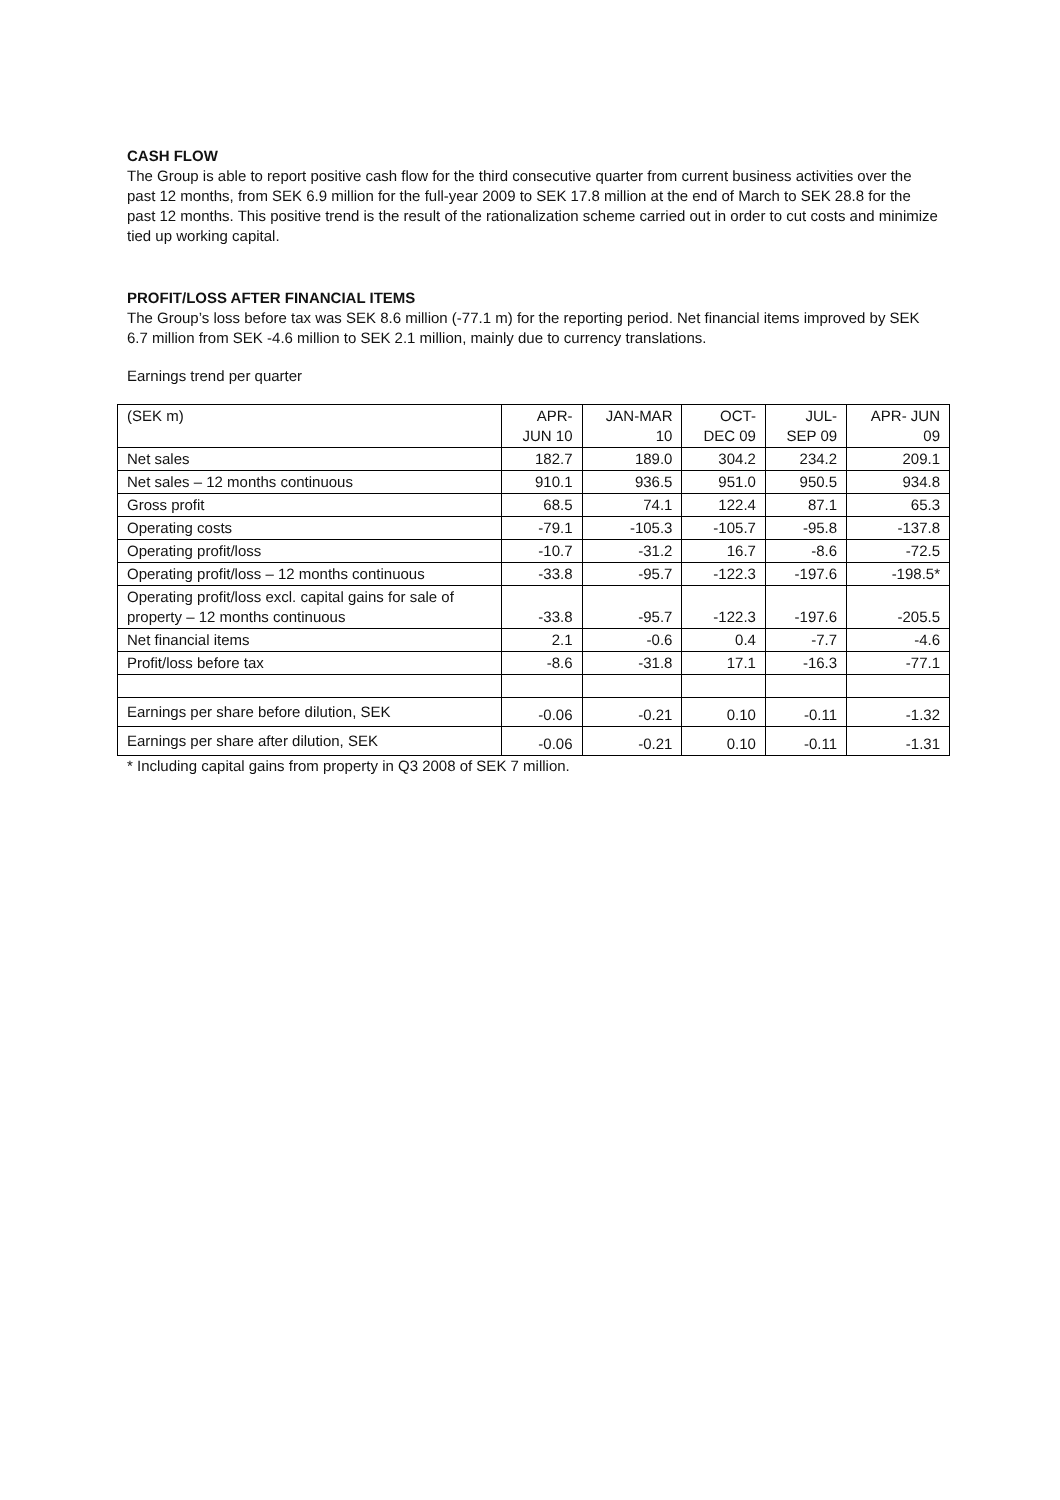CASH FLOW
The Group is able to report positive cash flow for the third consecutive quarter from current business activities over the past 12 months, from SEK 6.9 million for the full-year 2009 to SEK 17.8 million at the end of March to SEK 28.8 for the past 12 months. This positive trend is the result of the rationalization scheme carried out in order to cut costs and minimize tied up working capital.
PROFIT/LOSS AFTER FINANCIAL ITEMS
The Group’s loss before tax was SEK 8.6 million (-77.1 m) for the reporting period. Net financial items improved by SEK 6.7 million from SEK -4.6 million to SEK 2.1 million, mainly due to currency translations.
Earnings trend per quarter
| (SEK m) | APR- JUN 10 | JAN-MAR 10 | OCT- DEC 09 | JUL- SEP 09 | APR- JUN 09 |
| --- | --- | --- | --- | --- | --- |
| Net sales | 182.7 | 189.0 | 304.2 | 234.2 | 209.1 |
| Net sales – 12 months continuous | 910.1 | 936.5 | 951.0 | 950.5 | 934.8 |
| Gross profit | 68.5 | 74.1 | 122.4 | 87.1 | 65.3 |
| Operating costs | -79.1 | -105.3 | -105.7 | -95.8 | -137.8 |
| Operating profit/loss | -10.7 | -31.2 | 16.7 | -8.6 | -72.5 |
| Operating profit/loss – 12 months continuous | -33.8 | -95.7 | -122.3 | -197.6 | -198.5* |
| Operating profit/loss excl. capital gains for sale of property – 12 months continuous | -33.8 | -95.7 | -122.3 | -197.6 | -205.5 |
| Net financial items | 2.1 | -0.6 | 0.4 | -7.7 | -4.6 |
| Profit/loss before tax | -8.6 | -31.8 | 17.1 | -16.3 | -77.1 |
| Earnings per share before dilution, SEK | -0.06 | -0.21 | 0.10 | -0.11 | -1.32 |
| Earnings per share after dilution, SEK | -0.06 | -0.21 | 0.10 | -0.11 | -1.31 |
* Including capital gains from property in Q3 2008 of SEK 7 million.